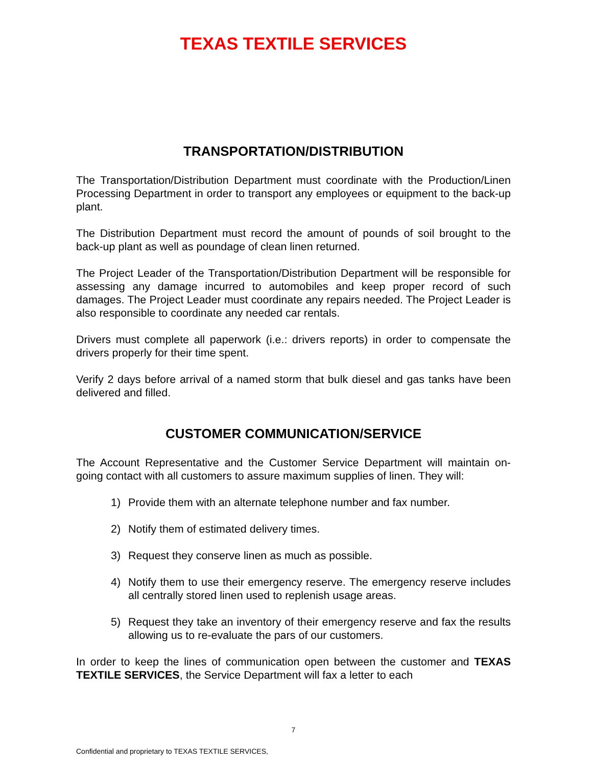TEXAS TEXTILE SERVICES
TRANSPORTATION/DISTRIBUTION
The Transportation/Distribution Department must coordinate with the Production/Linen Processing Department in order to transport any employees or equipment to the back-up plant.
The Distribution Department must record the amount of pounds of soil brought to the back-up plant as well as poundage of clean linen returned.
The Project Leader of the Transportation/Distribution Department will be responsible for assessing any damage incurred to automobiles and keep proper record of such damages. The Project Leader must coordinate any repairs needed. The Project Leader is also responsible to coordinate any needed car rentals.
Drivers must complete all paperwork (i.e.: drivers reports) in order to compensate the drivers properly for their time spent.
Verify 2 days before arrival of a named storm that bulk diesel and gas tanks have been delivered and filled.
CUSTOMER COMMUNICATION/SERVICE
The Account Representative and the Customer Service Department will maintain on-going contact with all customers to assure maximum supplies of linen. They will:
1) Provide them with an alternate telephone number and fax number.
2) Notify them of estimated delivery times.
3) Request they conserve linen as much as possible.
4) Notify them to use their emergency reserve. The emergency reserve includes all centrally stored linen used to replenish usage areas.
5) Request they take an inventory of their emergency reserve and fax the results allowing us to re-evaluate the pars of our customers.
In order to keep the lines of communication open between the customer and TEXAS TEXTILE SERVICES, the Service Department will fax a letter to each
7
Confidential and proprietary to TEXAS TEXTILE SERVICES,